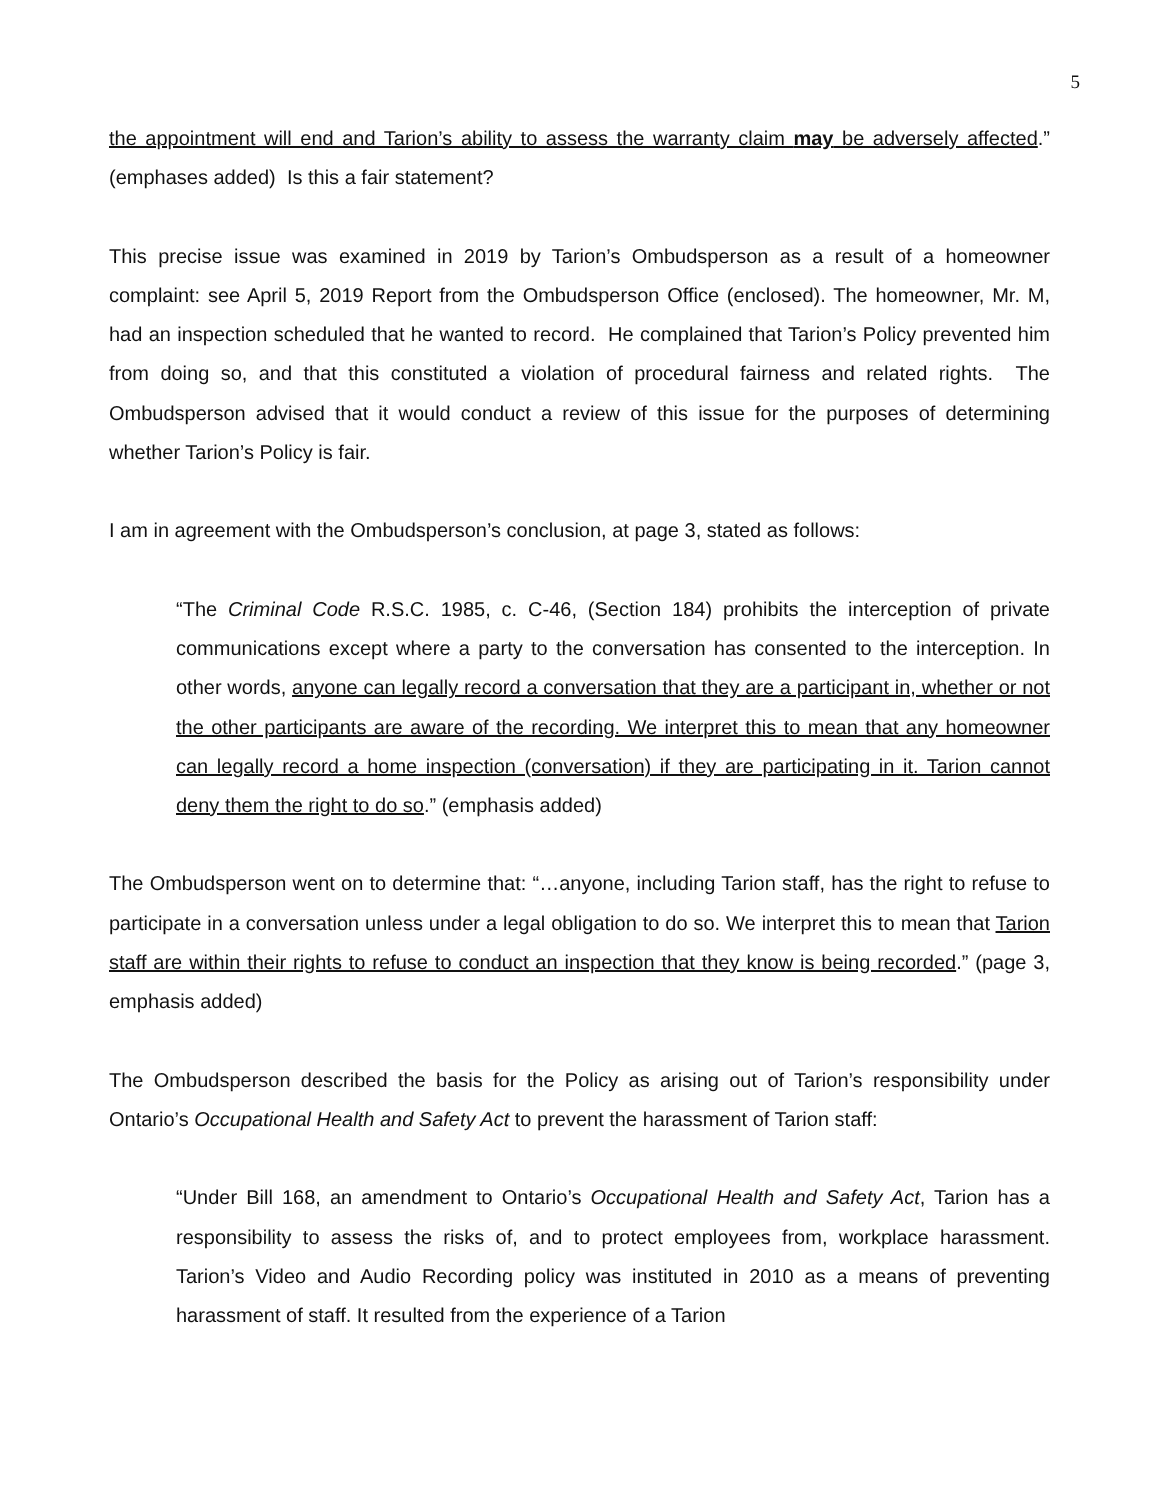5
the appointment will end and Tarion’s ability to assess the warranty claim may be adversely affected.” (emphases added) Is this a fair statement?
This precise issue was examined in 2019 by Tarion’s Ombudsperson as a result of a homeowner complaint: see April 5, 2019 Report from the Ombudsperson Office (enclosed). The homeowner, Mr. M, had an inspection scheduled that he wanted to record. He complained that Tarion’s Policy prevented him from doing so, and that this constituted a violation of procedural fairness and related rights. The Ombudsperson advised that it would conduct a review of this issue for the purposes of determining whether Tarion’s Policy is fair.
I am in agreement with the Ombudsperson’s conclusion, at page 3, stated as follows:
“The Criminal Code R.S.C. 1985, c. C-46, (Section 184) prohibits the interception of private communications except where a party to the conversation has consented to the interception. In other words, anyone can legally record a conversation that they are a participant in, whether or not the other participants are aware of the recording. We interpret this to mean that any homeowner can legally record a home inspection (conversation) if they are participating in it. Tarion cannot deny them the right to do so.” (emphasis added)
The Ombudsperson went on to determine that: “…anyone, including Tarion staff, has the right to refuse to participate in a conversation unless under a legal obligation to do so. We interpret this to mean that Tarion staff are within their rights to refuse to conduct an inspection that they know is being recorded.” (page 3, emphasis added)
The Ombudsperson described the basis for the Policy as arising out of Tarion’s responsibility under Ontario’s Occupational Health and Safety Act to prevent the harassment of Tarion staff:
“Under Bill 168, an amendment to Ontario’s Occupational Health and Safety Act, Tarion has a responsibility to assess the risks of, and to protect employees from, workplace harassment. Tarion’s Video and Audio Recording policy was instituted in 2010 as a means of preventing harassment of staff. It resulted from the experience of a Tarion